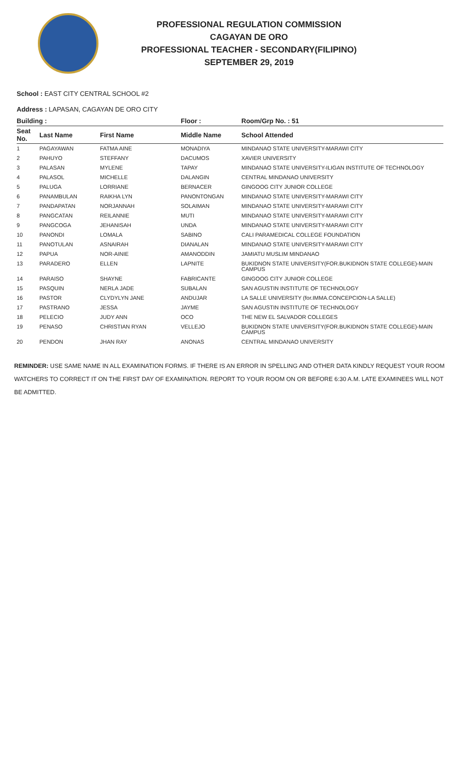PROFESSIONAL REGULATION COMMISSION
CAGAYAN DE ORO
PROFESSIONAL TEACHER - SECONDARY(FILIPINO)
SEPTEMBER 29, 2019
School : EAST CITY CENTRAL SCHOOL #2
Address : LAPASAN, CAGAYAN DE ORO CITY
| Building : | | | Floor : | Room/Grp No. : 51 |
| --- | --- | --- | --- | --- |
| Seat No. | Last Name | First Name | Middle Name | School Attended |
| 1 | PAGAYAWAN | FATMA AINE | MONADIYA | MINDANAO STATE UNIVERSITY-MARAWI CITY |
| 2 | PAHUYO | STEFFANY | DACUMOS | XAVIER UNIVERSITY |
| 3 | PALASAN | MYLENE | TAPAY | MINDANAO STATE UNIVERSITY-ILIGAN INSTITUTE OF TECHNOLOGY |
| 4 | PALASOL | MICHELLE | DALANGIN | CENTRAL MINDANAO UNIVERSITY |
| 5 | PALUGA | LORRIANE | BERNACER | GINGOOG CITY JUNIOR COLLEGE |
| 6 | PANAMBULAN | RAIKHA LYN | PANONTONGAN | MINDANAO STATE UNIVERSITY-MARAWI CITY |
| 7 | PANDAPATAN | NORJANNAH | SOLAIMAN | MINDANAO STATE UNIVERSITY-MARAWI CITY |
| 8 | PANGCATAN | REILANNIE | MUTI | MINDANAO STATE UNIVERSITY-MARAWI CITY |
| 9 | PANGCOGA | JEHANISAH | UNDA | MINDANAO STATE UNIVERSITY-MARAWI CITY |
| 10 | PANONDI | LOMALA | SABINO | CALI PARAMEDICAL COLLEGE FOUNDATION |
| 11 | PANOTULAN | ASNAIRAH | DIANALAN | MINDANAO STATE UNIVERSITY-MARAWI CITY |
| 12 | PAPUA | NOR-AINIE | AMANODDIN | JAMIATU MUSLIM MINDANAO |
| 13 | PARADERO | ELLEN | LAPNITE | BUKIDNON STATE UNIVERSITY(FOR.BUKIDNON STATE COLLEGE)-MAIN CAMPUS |
| 14 | PARAISO | SHAYNE | FABRICANTE | GINGOOG CITY JUNIOR COLLEGE |
| 15 | PASQUIN | NERLA JADE | SUBALAN | SAN AGUSTIN INSTITUTE OF TECHNOLOGY |
| 16 | PASTOR | CLYDYLYN JANE | ANDUJAR | LA SALLE UNIVERSITY (for.IMMA.CONCEPCION-LA SALLE) |
| 17 | PASTRANO | JESSA | JAYME | SAN AGUSTIN INSTITUTE OF TECHNOLOGY |
| 18 | PELECIO | JUDY ANN | OCO | THE NEW EL SALVADOR COLLEGES |
| 19 | PENASO | CHRISTIAN RYAN | VELLEJO | BUKIDNON STATE UNIVERSITY(FOR.BUKIDNON STATE COLLEGE)-MAIN CAMPUS |
| 20 | PENDON | JHAN RAY | ANONAS | CENTRAL MINDANAO UNIVERSITY |
REMINDER: USE SAME NAME IN ALL EXAMINATION FORMS. IF THERE IS AN ERROR IN SPELLING AND OTHER DATA KINDLY REQUEST YOUR ROOM WATCHERS TO CORRECT IT ON THE FIRST DAY OF EXAMINATION. REPORT TO YOUR ROOM ON OR BEFORE 6:30 A.M. LATE EXAMINEES WILL NOT BE ADMITTED.